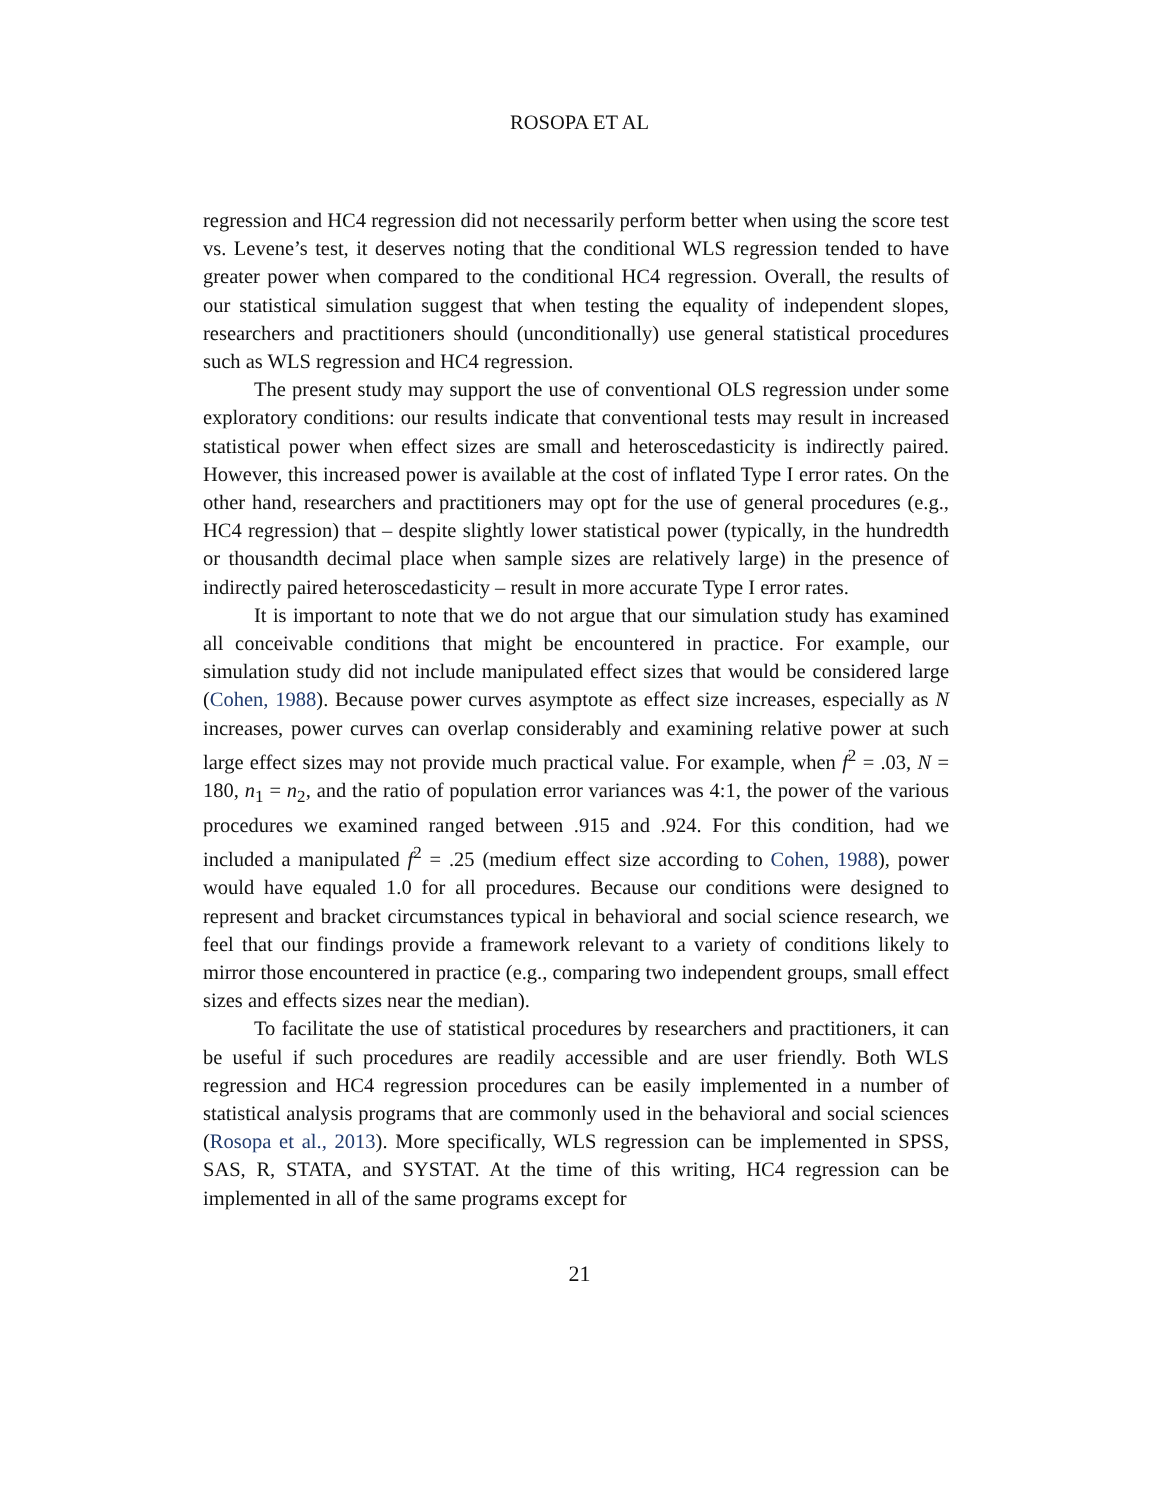ROSOPA ET AL
regression and HC4 regression did not necessarily perform better when using the score test vs. Levene’s test, it deserves noting that the conditional WLS regression tended to have greater power when compared to the conditional HC4 regression. Overall, the results of our statistical simulation suggest that when testing the equality of independent slopes, researchers and practitioners should (unconditionally) use general statistical procedures such as WLS regression and HC4 regression.
The present study may support the use of conventional OLS regression under some exploratory conditions: our results indicate that conventional tests may result in increased statistical power when effect sizes are small and heteroscedasticity is indirectly paired. However, this increased power is available at the cost of inflated Type I error rates. On the other hand, researchers and practitioners may opt for the use of general procedures (e.g., HC4 regression) that – despite slightly lower statistical power (typically, in the hundredth or thousandth decimal place when sample sizes are relatively large) in the presence of indirectly paired heteroscedasticity – result in more accurate Type I error rates.
It is important to note that we do not argue that our simulation study has examined all conceivable conditions that might be encountered in practice. For example, our simulation study did not include manipulated effect sizes that would be considered large (Cohen, 1988). Because power curves asymptote as effect size increases, especially as N increases, power curves can overlap considerably and examining relative power at such large effect sizes may not provide much practical value. For example, when f<sup>2</sup> = .03, N = 180, n<sub>1</sub> = n<sub>2</sub>, and the ratio of population error variances was 4:1, the power of the various procedures we examined ranged between .915 and .924. For this condition, had we included a manipulated f<sup>2</sup> = .25 (medium effect size according to Cohen, 1988), power would have equaled 1.0 for all procedures. Because our conditions were designed to represent and bracket circumstances typical in behavioral and social science research, we feel that our findings provide a framework relevant to a variety of conditions likely to mirror those encountered in practice (e.g., comparing two independent groups, small effect sizes and effects sizes near the median).
To facilitate the use of statistical procedures by researchers and practitioners, it can be useful if such procedures are readily accessible and are user friendly. Both WLS regression and HC4 regression procedures can be easily implemented in a number of statistical analysis programs that are commonly used in the behavioral and social sciences (Rosopa et al., 2013). More specifically, WLS regression can be implemented in SPSS, SAS, R, STATA, and SYSTAT. At the time of this writing, HC4 regression can be implemented in all of the same programs except for
21